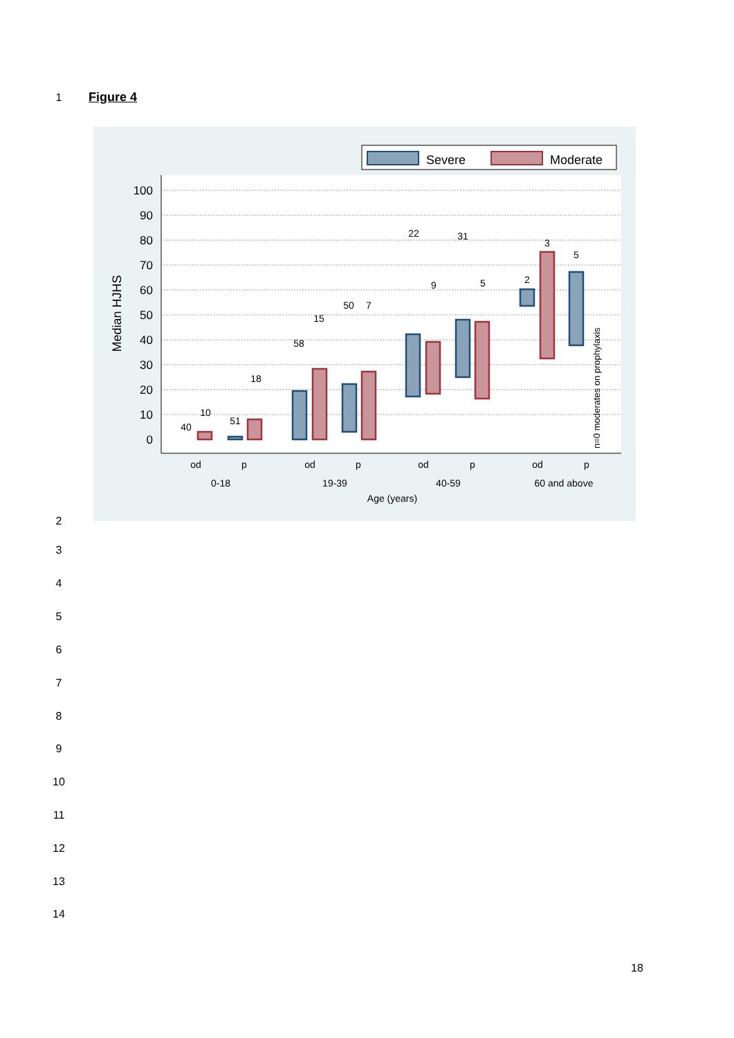1 Figure 4
Severe
Moderate
100
90
80
70
60
50
40
30
20
10
0
Median HJHS
40
10
51
18
58
15
50
7
22
9
31
5
2
3
5
od
p
od
p
od
p
od
p
0-18
19-39
40-59
60 and above
Age (years)
n=0 moderates on prophylaxis
2
3
4
5
6
7
8
9
10
11
12
13
14
18